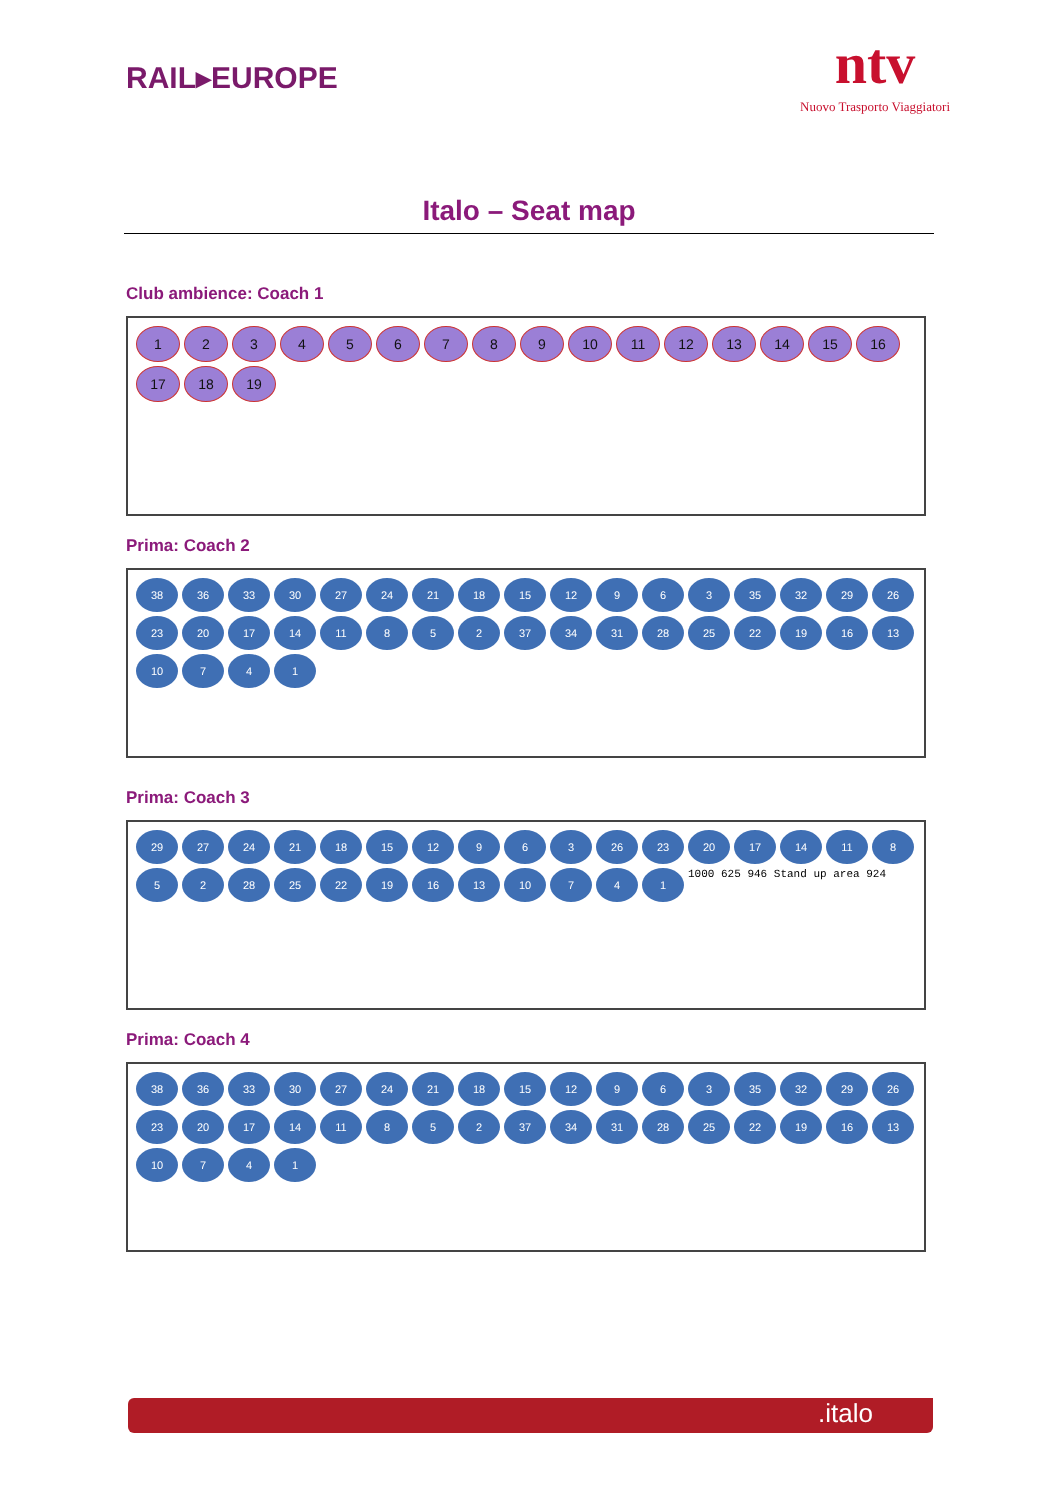RAIL▸EUROPE
ntv
Nuovo Trasporto Viaggiatori
Italo – Seat map
Club ambience: Coach 1
1
2
3
4
5
6
7
8
9
10
11
12
13
14
15
16
17
18
19
Prima: Coach 2
38
36
33
30
27
24
21
18
15
12
9
6
3
35
32
29
26
23
20
17
14
11
8
5
2
37
34
31
28
25
22
19
16
13
10
7
4
1
Prima: Coach 3
29
27
24
21
18
15
12
9
6
3
26
23
20
17
14
11
8
5
2
28
25
22
19
16
13
10
7
4
1
1000 625 946 Stand up area 924
Prima: Coach 4
38
36
33
30
27
24
21
18
15
12
9
6
3
35
32
29
26
23
20
17
14
11
8
5
2
37
34
31
28
25
22
19
16
13
10
7
4
1
.italo